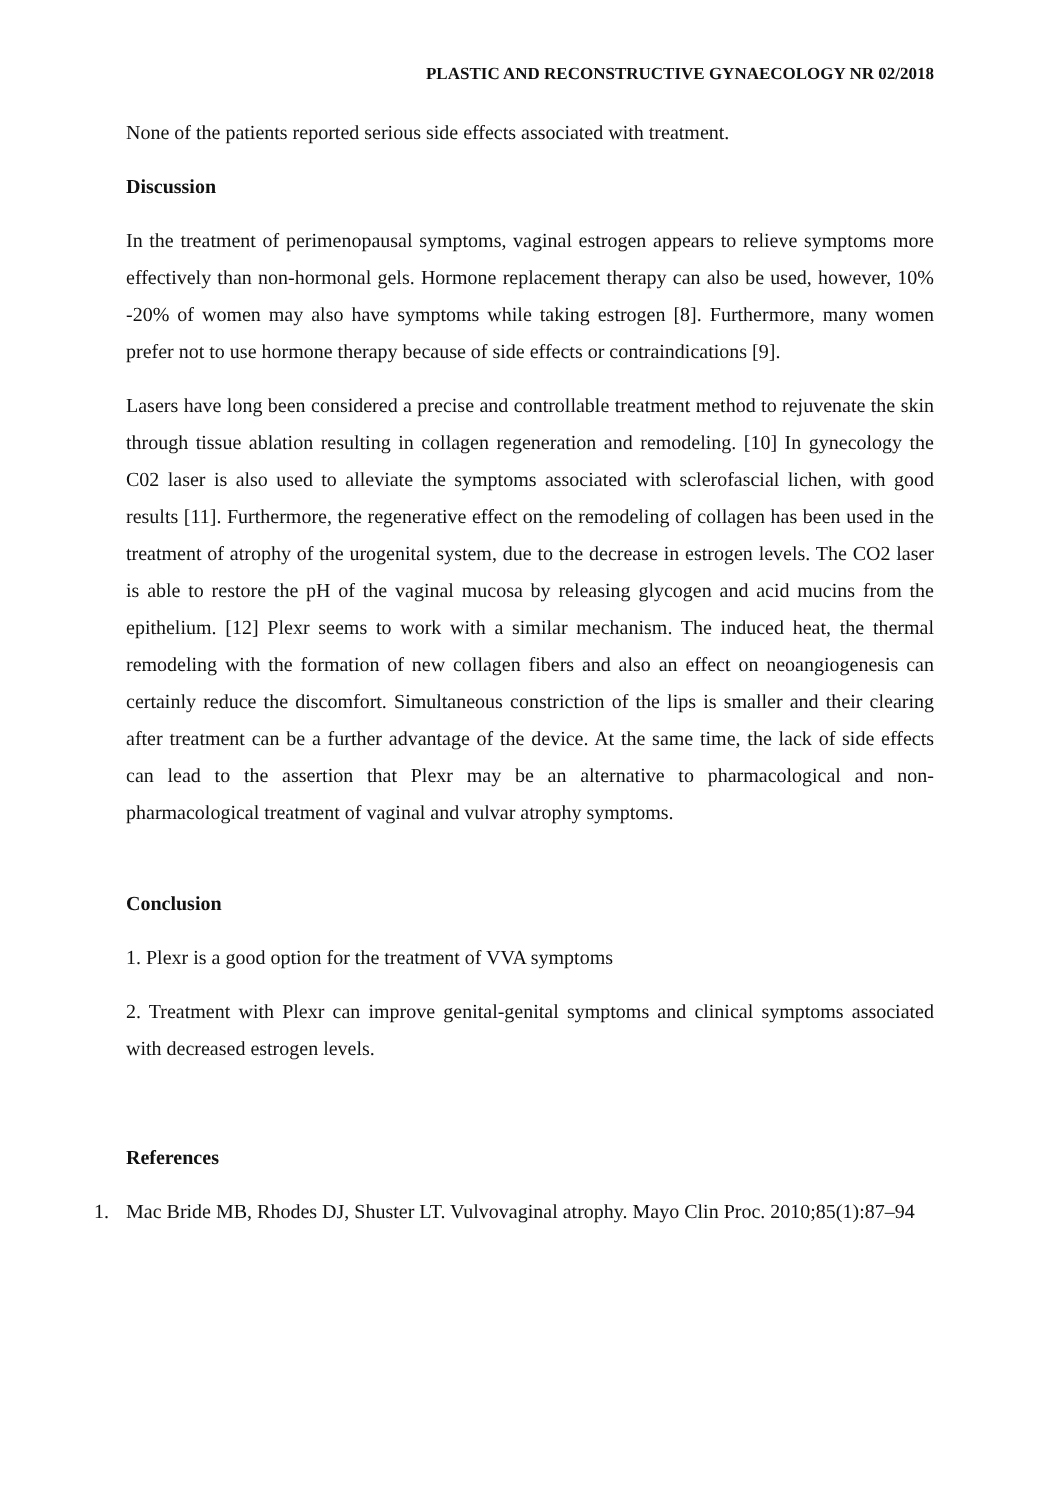PLASTIC AND RECONSTRUCTIVE GYNAECOLOGY NR 02/2018
None of the patients reported serious side effects associated with treatment.
Discussion
In the treatment of perimenopausal symptoms, vaginal estrogen appears to relieve symptoms more effectively than non-hormonal gels. Hormone replacement therapy can also be used, however, 10% -20% of women may also have symptoms while taking estrogen [8]. Furthermore, many women prefer not to use hormone therapy because of side effects or contraindications [9].
Lasers have long been considered a precise and controllable treatment method to rejuvenate the skin through tissue ablation resulting in collagen regeneration and remodeling. [10] In gynecology the C02 laser is also used to alleviate the symptoms associated with sclerofascial lichen, with good results [11]. Furthermore, the regenerative effect on the remodeling of collagen has been used in the treatment of atrophy of the urogenital system, due to the decrease in estrogen levels. The CO2 laser is able to restore the pH of the vaginal mucosa by releasing glycogen and acid mucins from the epithelium. [12] Plexr seems to work with a similar mechanism. The induced heat, the thermal remodeling with the formation of new collagen fibers and also an effect on neoangiogenesis can certainly reduce the discomfort. Simultaneous constriction of the lips is smaller and their clearing after treatment can be a further advantage of the device. At the same time, the lack of side effects can lead to the assertion that Plexr may be an alternative to pharmacological and non-pharmacological treatment of vaginal and vulvar atrophy symptoms.
Conclusion
1. Plexr is a good option for the treatment of VVA symptoms
2. Treatment with Plexr can improve genital-genital symptoms and clinical symptoms associated with decreased estrogen levels.
References
1. Mac Bride MB, Rhodes DJ, Shuster LT. Vulvovaginal atrophy. Mayo Clin Proc. 2010;85(1):87–94